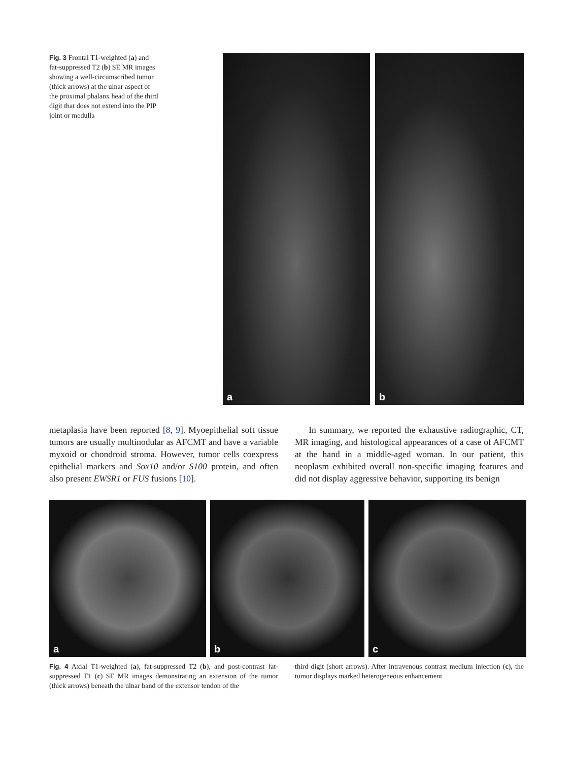Fig. 3 Frontal T1-weighted (a) and fat-suppressed T2 (b) SE MR images showing a well-circumscribed tumor (thick arrows) at the ulnar aspect of the proximal phalanx head of the third digit that does not extend into the PIP joint or medulla
a
b
metaplasia have been reported [8, 9]. Myoepithelial soft tissue tumors are usually multinodular as AFCMT and have a variable myxoid or chondroid stroma. However, tumor cells coexpress epithelial markers and Sox10 and/or S100 protein, and often also present EWSR1 or FUS fusions [10].
In summary, we reported the exhaustive radiographic, CT, MR imaging, and histological appearances of a case of AFCMT at the hand in a middle-aged woman. In our patient, this neoplasm exhibited overall non-specific imaging features and did not display aggressive behavior, supporting its benign
a
b
c
Fig. 4 Axial T1-weighted (a), fat-suppressed T2 (b), and post-contrast fat-suppressed T1 (c) SE MR images demonstrating an extension of the tumor (thick arrows) beneath the ulnar band of the extensor tendon of the
third digit (short arrows). After intravenous contrast medium injection (c), the tumor displays marked heterogeneous enhancement